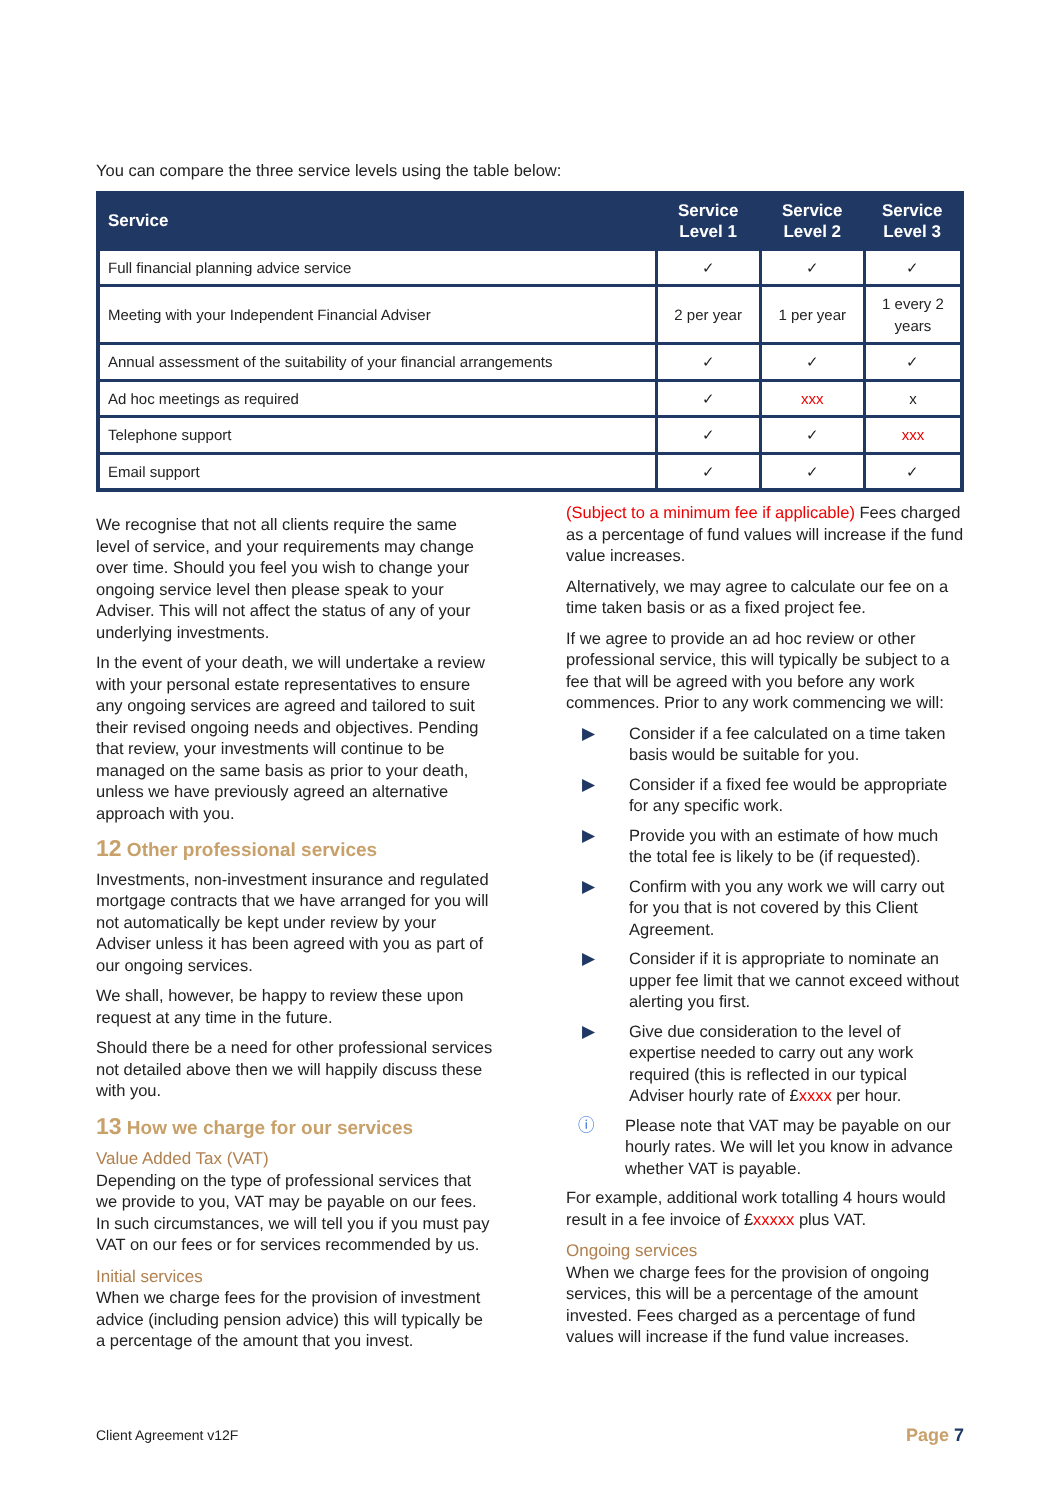You can compare the three service levels using the table below:
| Service | Service Level 1 | Service Level 2 | Service Level 3 |
| --- | --- | --- | --- |
| Full financial planning advice service | ✓ | ✓ | ✓ |
| Meeting with your Independent Financial Adviser | 2 per year | 1 per year | 1 every 2 years |
| Annual assessment of the suitability of your financial arrangements | ✓ | ✓ | ✓ |
| Ad hoc meetings as required | ✓ | xxx | x |
| Telephone support | ✓ | ✓ | xxx |
| Email support | ✓ | ✓ | ✓ |
We recognise that not all clients require the same level of service, and your requirements may change over time. Should you feel you wish to change your ongoing service level then please speak to your Adviser. This will not affect the status of any of your underlying investments.
In the event of your death, we will undertake a review with your personal estate representatives to ensure any ongoing services are agreed and tailored to suit their revised ongoing needs and objectives. Pending that review, your investments will continue to be managed on the same basis as prior to your death, unless we have previously agreed an alternative approach with you.
12 Other professional services
Investments, non-investment insurance and regulated mortgage contracts that we have arranged for you will not automatically be kept under review by your Adviser unless it has been agreed with you as part of our ongoing services.
We shall, however, be happy to review these upon request at any time in the future.
Should there be a need for other professional services not detailed above then we will happily discuss these with you.
13 How we charge for our services
Value Added Tax (VAT)
Depending on the type of professional services that we provide to you, VAT may be payable on our fees. In such circumstances, we will tell you if you must pay VAT on our fees or for services recommended by us.
Initial services
When we charge fees for the provision of investment advice (including pension advice) this will typically be a percentage of the amount that you invest.
(Subject to a minimum fee if applicable) Fees charged as a percentage of fund values will increase if the fund value increases.
Alternatively, we may agree to calculate our fee on a time taken basis or as a fixed project fee.
If we agree to provide an ad hoc review or other professional service, this will typically be subject to a fee that will be agreed with you before any work commences. Prior to any work commencing we will:
▶ Consider if a fee calculated on a time taken basis would be suitable for you.
▶ Consider if a fixed fee would be appropriate for any specific work.
▶ Provide you with an estimate of how much the total fee is likely to be (if requested).
▶ Confirm with you any work we will carry out for you that is not covered by this Client Agreement.
▶ Consider if it is appropriate to nominate an upper fee limit that we cannot exceed without alerting you first.
▶ Give due consideration to the level of expertise needed to carry out any work required (this is reflected in our typical Adviser hourly rate of £xxxx per hour.
ⓘ Please note that VAT may be payable on our hourly rates. We will let you know in advance whether VAT is payable.
For example, additional work totalling 4 hours would result in a fee invoice of £xxxxx plus VAT.
Ongoing services
When we charge fees for the provision of ongoing services, this will be a percentage of the amount invested. Fees charged as a percentage of fund values will increase if the fund value increases.
Client Agreement v12F Page 7